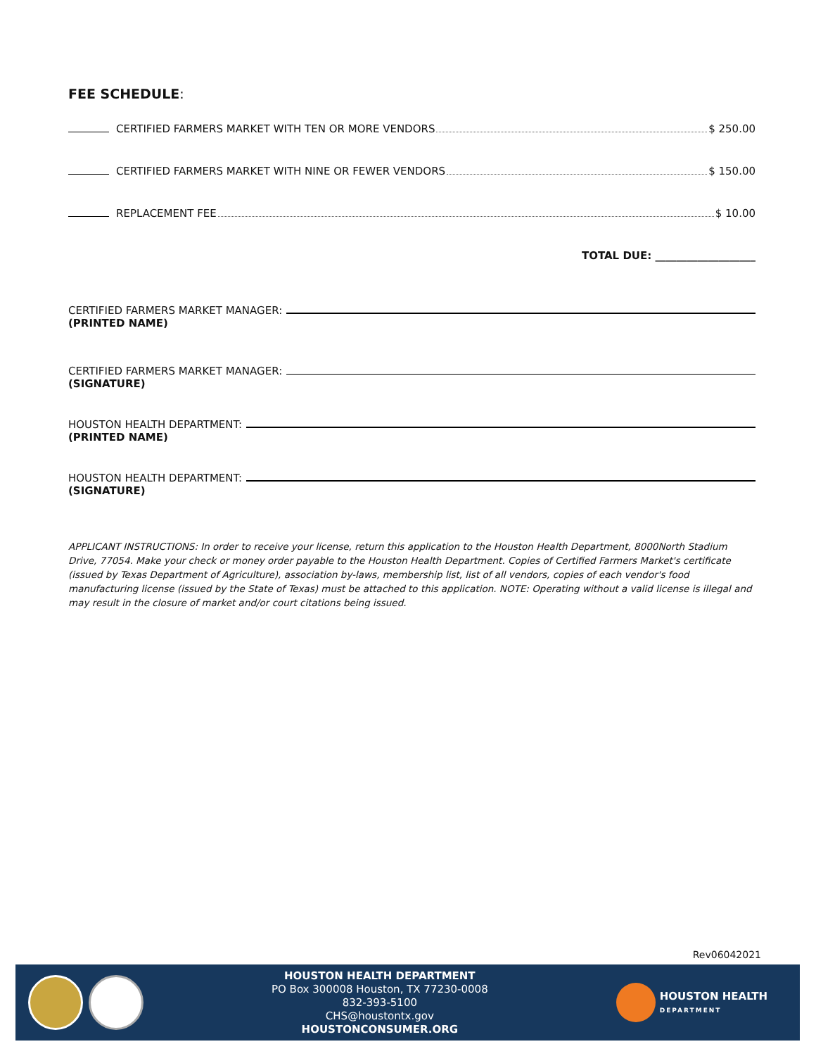FEE SCHEDULE:
CERTIFIED FARMERS MARKET WITH TEN OR MORE VENDORS $ 250.00
CERTIFIED FARMERS MARKET WITH NINE OR FEWER VENDORS $ 150.00
REPLACEMENT FEE $ 10.00
TOTAL DUE: ___________________
CERTIFIED FARMERS MARKET MANAGER:
(PRINTED NAME)
CERTIFIED FARMERS MARKET MANAGER:
(SIGNATURE)
HOUSTON HEALTH DEPARTMENT:
(PRINTED NAME)
HOUSTON HEALTH DEPARTMENT:
(SIGNATURE)
APPLICANT INSTRUCTIONS: In order to receive your license, return this application to the Houston Health Department, 8000North Stadium Drive, 77054. Make your check or money order payable to the Houston Health Department. Copies of Certified Farmers Market's certificate (issued by Texas Department of Agriculture), association by-laws, membership list, list of all vendors, copies of each vendor's food manufacturing license (issued by the State of Texas) must be attached to this application. NOTE: Operating without a valid license is illegal and may result in the closure of market and/or court citations being issued.
Rev06042021
HOUSTON HEALTH DEPARTMENT
PO Box 300008 Houston, TX 77230-0008
832-393-5100
CHS@houstontx.gov
HOUSTONCONSUMER.ORG
HOUSTON HEALTH
DEPARTMENT